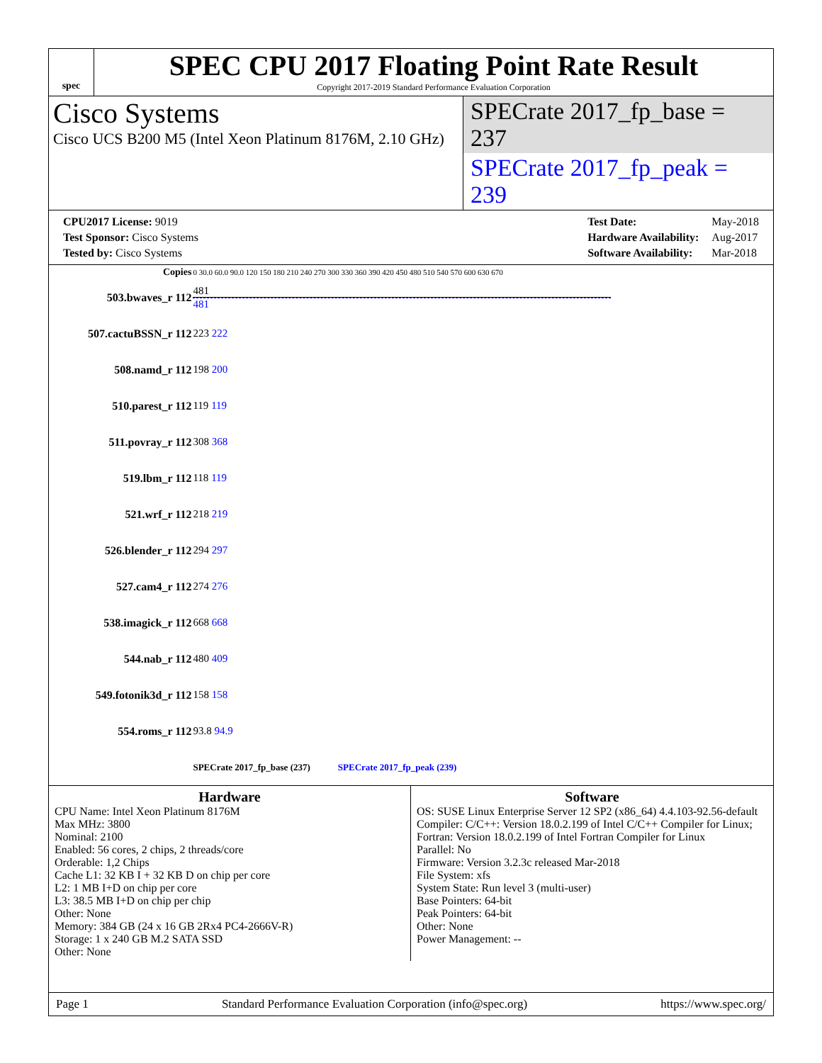spec
SPEC CPU 2017 Floating Point Rate Result
Copyright 2017-2019 Standard Performance Evaluation Corporation
Cisco Systems
Cisco UCS B200 M5 (Intel Xeon Platinum 8176M, 2.10 GHz)
SPECrate 2017_fp_base = 237
SPECrate 2017_fp_peak = 239
| CPU2017 License: 9019 |
| Test Sponsor: Cisco Systems |
| Tested by: Cisco Systems |
| Test Date: | May-2018 |
| Hardware Availability: | Aug-2017 |
| Software Availability: | Mar-2018 |
| Copies | 0 30.0 60.0 90.0 120 150 180 210 240 270 300 330 360 390 420 450 480 510 540 570 600 630 670 |
| 503.bwaves_r 112 | 481 481 |
| 507.cactuBSSN_r 112 | 223 222 |
| 508.namd_r 112 | 198 200 |
| 510.parest_r 112 | 119 119 |
| 511.povray_r 112 | 308 368 |
| 519.lbm_r 112 | 118 119 |
| 521.wrf_r 112 | 218 219 |
| 526.blender_r 112 | 294 297 |
| 527.cam4_r 112 | 274 276 |
| 538.imagick_r 112 | 668 668 |
| 544.nab_r 112 | 480 409 |
| 549.fotonik3d_r 112 | 158 158 |
| 554.roms_r 112 | 93.8 94.9 |
| | SPECrate 2017_fp_base (237) SPECrate 2017_fp_peak (239) |
Hardware
CPU Name: Intel Xeon Platinum 8176M
Max MHz: 3800
Nominal: 2100
Enabled: 56 cores, 2 chips, 2 threads/core
Orderable: 1,2 Chips
Cache L1: 32 KB I + 32 KB D on chip per core
L2: 1 MB I+D on chip per core
L3: 38.5 MB I+D on chip per chip
Other: None
Memory: 384 GB (24 x 16 GB 2Rx4 PC4-2666V-R)
Storage: 1 x 240 GB M.2 SATA SSD
Other: None
Software
OS: SUSE Linux Enterprise Server 12 SP2 (x86_64) 4.4.103-92.56-default
Compiler: C/C++: Version 18.0.2.199 of Intel C/C++ Compiler for Linux; Fortran: Version 18.0.2.199 of Intel Fortran Compiler for Linux
Parallel: No
Firmware: Version 3.2.3c released Mar-2018
File System: xfs
System State: Run level 3 (multi-user)
Base Pointers: 64-bit
Peak Pointers: 64-bit
Other: None
Power Management: --
Page 1 Standard Performance Evaluation Corporation (info@spec.org) https://www.spec.org/